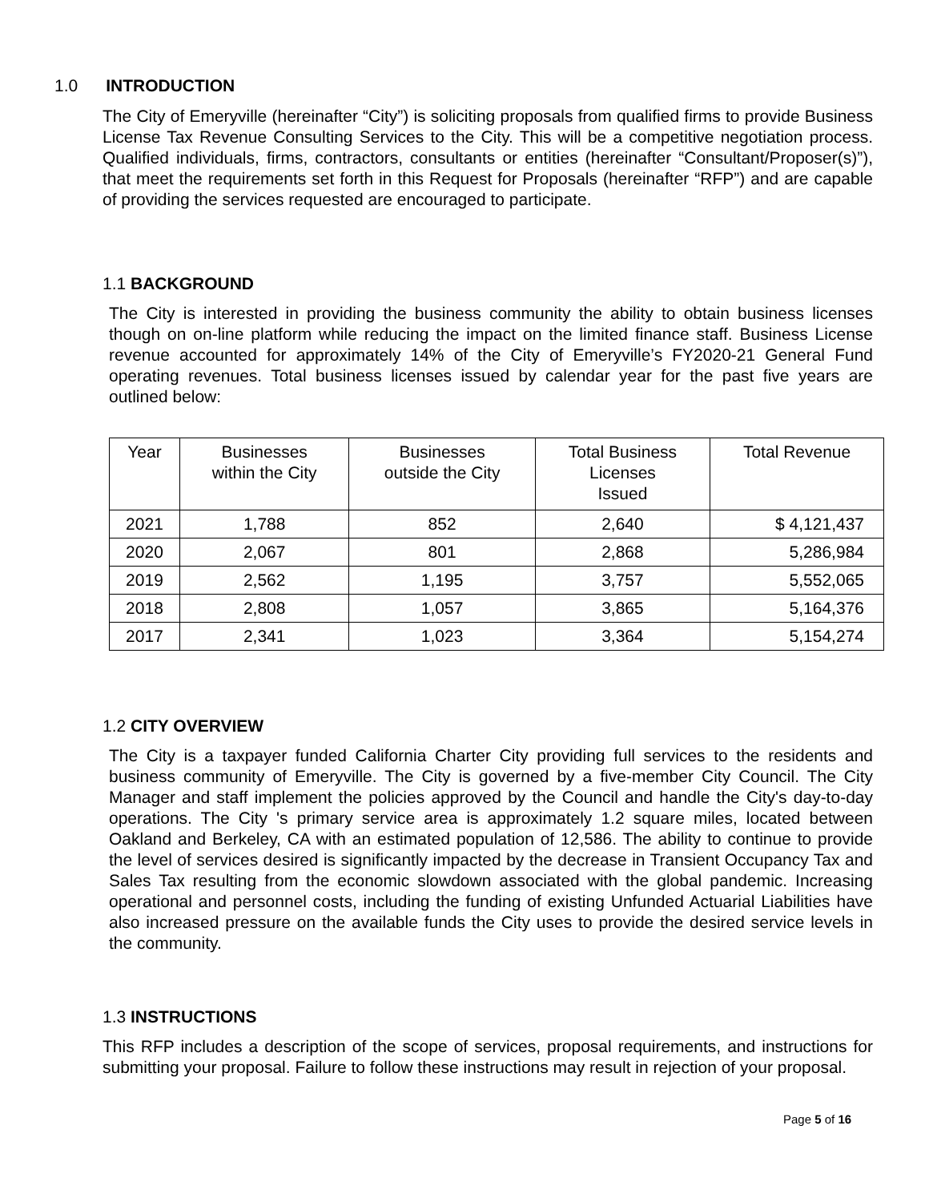1.0 INTRODUCTION
The City of Emeryville (hereinafter “City”) is soliciting proposals from qualified firms to provide Business License Tax Revenue Consulting Services to the City. This will be a competitive negotiation process. Qualified individuals, firms, contractors, consultants or entities (hereinafter “Consultant/Proposer(s)”), that meet the requirements set forth in this Request for Proposals (hereinafter “RFP”) and are capable of providing the services requested are encouraged to participate.
1.1 BACKGROUND
The City is interested in providing the business community the ability to obtain business licenses though on on-line platform while reducing the impact on the limited finance staff. Business License revenue accounted for approximately 14% of the City of Emeryville’s FY2020-21 General Fund operating revenues. Total business licenses issued by calendar year for the past five years are outlined below:
| Year | Businesses within the City | Businesses outside the City | Total Business Licenses Issued | Total Revenue |
| 2021 | 1,788 | 852 | 2,640 | $ 4,121,437 |
| 2020 | 2,067 | 801 | 2,868 | 5,286,984 |
| 2019 | 2,562 | 1,195 | 3,757 | 5,552,065 |
| 2018 | 2,808 | 1,057 | 3,865 | 5,164,376 |
| 2017 | 2,341 | 1,023 | 3,364 | 5,154,274 |
1.2 CITY OVERVIEW
The City is a taxpayer funded California Charter City providing full services to the residents and business community of Emeryville. The City is governed by a five-member City Council. The City Manager and staff implement the policies approved by the Council and handle the City's day-to-day operations. The City 's primary service area is approximately 1.2 square miles, located between Oakland and Berkeley, CA with an estimated population of 12,586. The ability to continue to provide the level of services desired is significantly impacted by the decrease in Transient Occupancy Tax and Sales Tax resulting from the economic slowdown associated with the global pandemic. Increasing operational and personnel costs, including the funding of existing Unfunded Actuarial Liabilities have also increased pressure on the available funds the City uses to provide the desired service levels in the community.
1.3 INSTRUCTIONS
This RFP includes a description of the scope of services, proposal requirements, and instructions for submitting your proposal. Failure to follow these instructions may result in rejection of your proposal.
Page 5 of 16